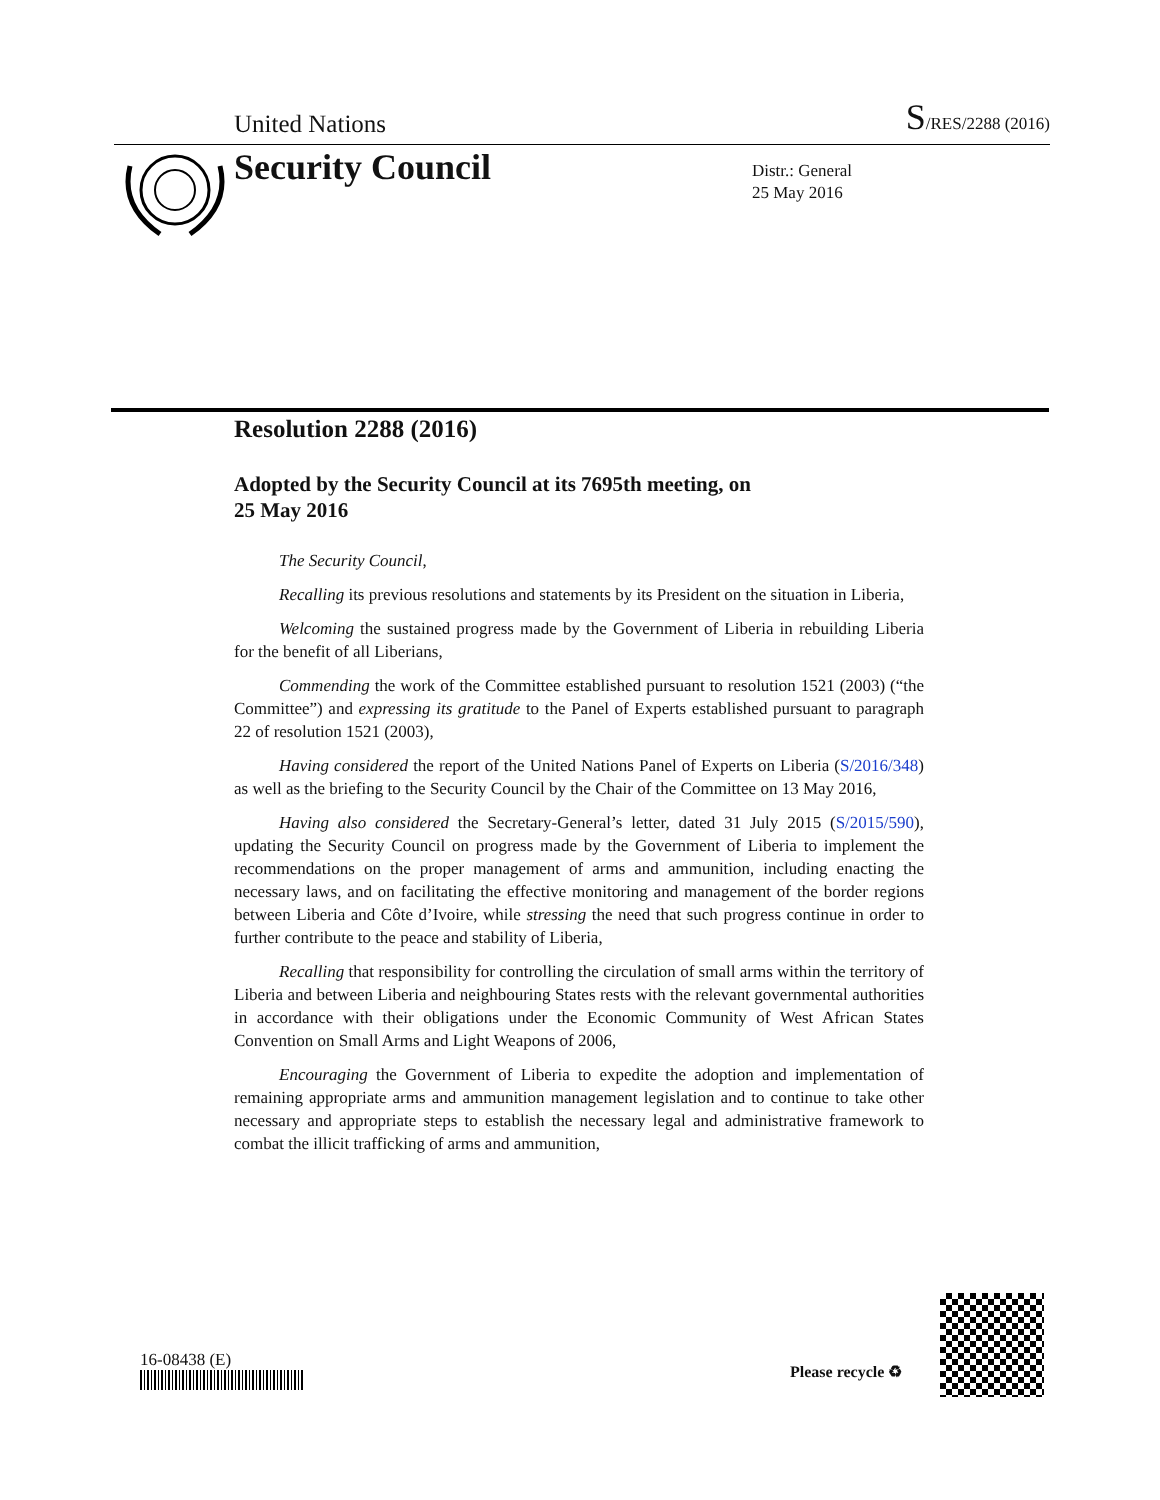United Nations S/RES/2288 (2016)
Security Council
Distr.: General
25 May 2016
Resolution 2288 (2016)
Adopted by the Security Council at its 7695th meeting, on
25 May 2016
The Security Council,
Recalling its previous resolutions and statements by its President on the situation in Liberia,
Welcoming the sustained progress made by the Government of Liberia in rebuilding Liberia for the benefit of all Liberians,
Commending the work of the Committee established pursuant to resolution 1521 (2003) (“the Committee”) and expressing its gratitude to the Panel of Experts established pursuant to paragraph 22 of resolution 1521 (2003),
Having considered the report of the United Nations Panel of Experts on Liberia (S/2016/348) as well as the briefing to the Security Council by the Chair of the Committee on 13 May 2016,
Having also considered the Secretary-General’s letter, dated 31 July 2015 (S/2015/590), updating the Security Council on progress made by the Government of Liberia to implement the recommendations on the proper management of arms and ammunition, including enacting the necessary laws, and on facilitating the effective monitoring and management of the border regions between Liberia and Côte d’Ivoire, while stressing the need that such progress continue in order to further contribute to the peace and stability of Liberia,
Recalling that responsibility for controlling the circulation of small arms within the territory of Liberia and between Liberia and neighbouring States rests with the relevant governmental authorities in accordance with their obligations under the Economic Community of West African States Convention on Small Arms and Light Weapons of 2006,
Encouraging the Government of Liberia to expedite the adoption and implementation of remaining appropriate arms and ammunition management legislation and to continue to take other necessary and appropriate steps to establish the necessary legal and administrative framework to combat the illicit trafficking of arms and ammunition,
16-08438 (E)
Please recycle ♻